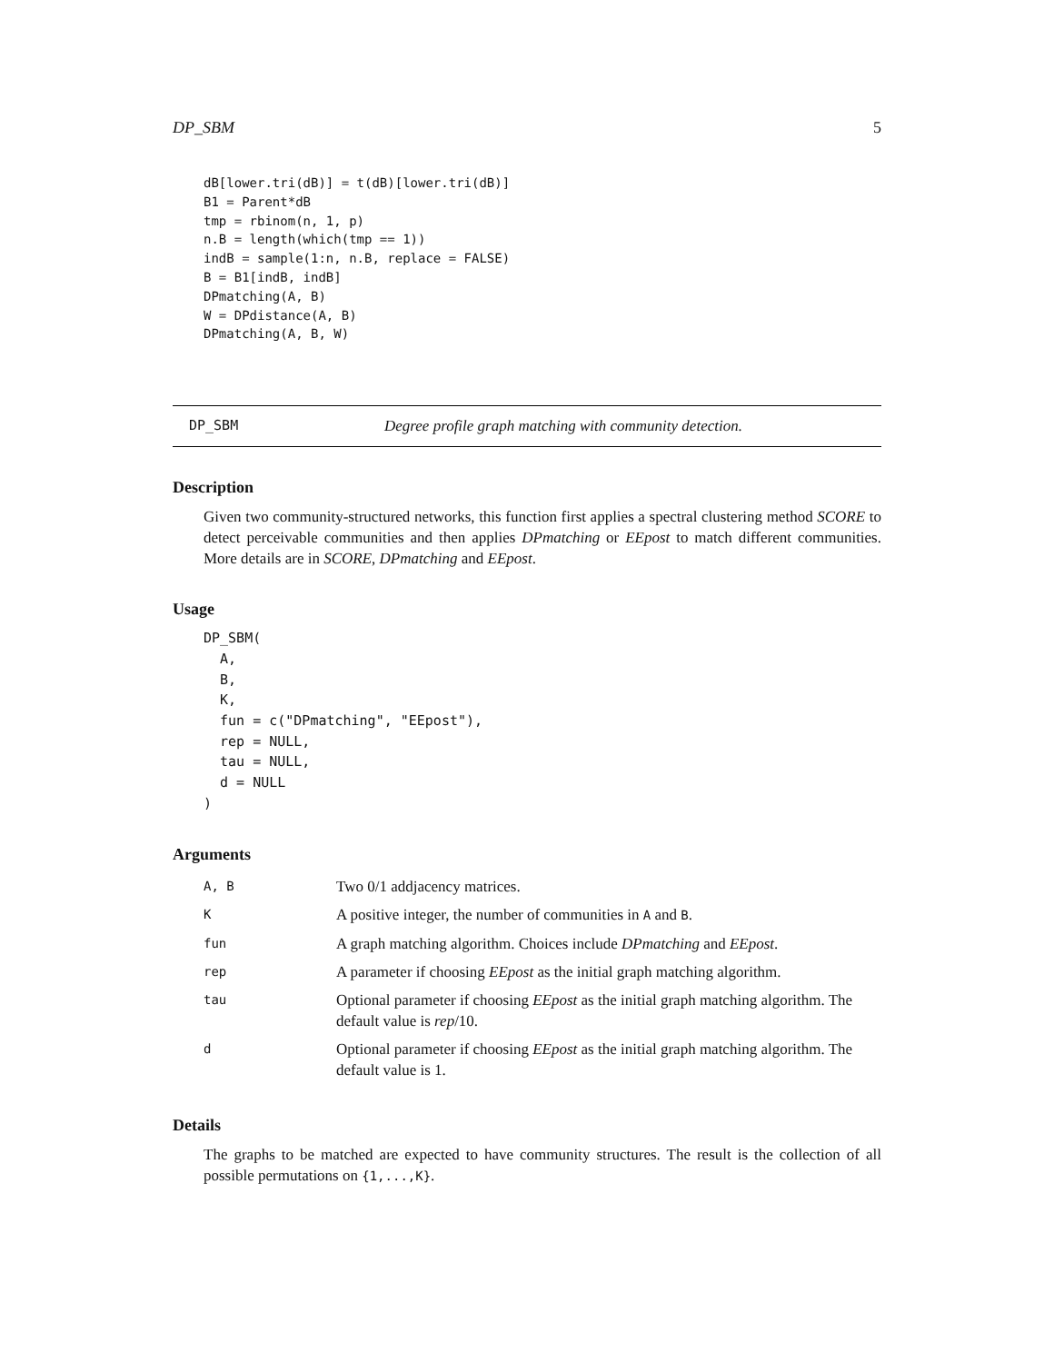DP_SBM 5
dB[lower.tri(dB)] = t(dB)[lower.tri(dB)]
B1 = Parent*dB
tmp = rbinom(n, 1, p)
n.B = length(which(tmp == 1))
indB = sample(1:n, n.B, replace = FALSE)
B = B1[indB, indB]
DPmatching(A, B)
W = DPdistance(A, B)
DPmatching(A, B, W)
DP_SBM Degree profile graph matching with community detection.
Description
Given two community-structured networks, this function first applies a spectral clustering method SCORE to detect perceivable communities and then applies DPmatching or EEpost to match different communities. More details are in SCORE, DPmatching and EEpost.
Usage
DP_SBM(
  A,
  B,
  K,
  fun = c("DPmatching", "EEpost"),
  rep = NULL,
  tau = NULL,
  d = NULL
)
Arguments
| A, B | Two 0/1 addjacency matrices. |
| K | A positive integer, the number of communities in A and B . |
| fun | A graph matching algorithm. Choices include DPmatching and EEpost . |
| rep | A parameter if choosing EEpost as the initial graph matching algorithm. |
| tau | Optional parameter if choosing EEpost as the initial graph matching algorithm. The default value is rep /10. |
| d | Optional parameter if choosing EEpost as the initial graph matching algorithm. The default value is 1. |
Details
The graphs to be matched are expected to have community structures. The result is the collection of all possible permutations on {1,...,K}.